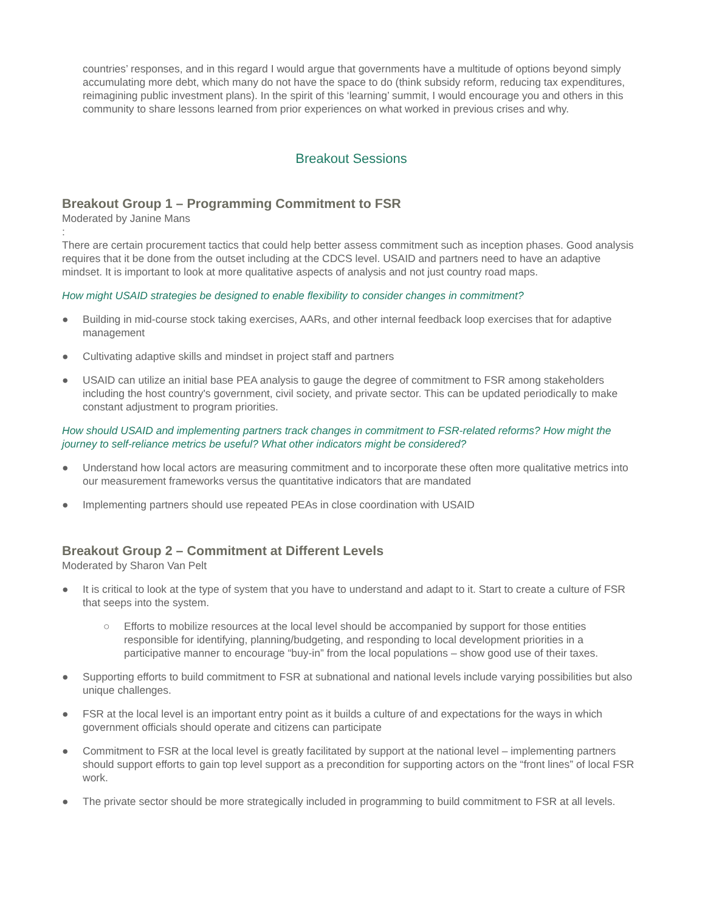countries’ responses, and in this regard I would argue that governments have a multitude of options beyond simply accumulating more debt, which many do not have the space to do (think subsidy reform, reducing tax expenditures, reimagining public investment plans). In the spirit of this ‘learning’ summit, I would encourage you and others in this community to share lessons learned from prior experiences on what worked in previous crises and why.
Breakout Sessions
Breakout Group 1 – Programming Commitment to FSR
Moderated by Janine Mans
:
There are certain procurement tactics that could help better assess commitment such as inception phases. Good analysis requires that it be done from the outset including at the CDCS level. USAID and partners need to have an adaptive mindset. It is important to look at more qualitative aspects of analysis and not just country road maps.
How might USAID strategies be designed to enable flexibility to consider changes in commitment?
● Building in mid-course stock taking exercises, AARs, and other internal feedback loop exercises that for adaptive management
● Cultivating adaptive skills and mindset in project staff and partners
● USAID can utilize an initial base PEA analysis to gauge the degree of commitment to FSR among stakeholders including the host country's government, civil society, and private sector. This can be updated periodically to make constant adjustment to program priorities.
How should USAID and implementing partners track changes in commitment to FSR-related reforms? How might the journey to self-reliance metrics be useful? What other indicators might be considered?
● Understand how local actors are measuring commitment and to incorporate these often more qualitative metrics into our measurement frameworks versus the quantitative indicators that are mandated
● Implementing partners should use repeated PEAs in close coordination with USAID
Breakout Group 2 – Commitment at Different Levels
Moderated by Sharon Van Pelt
● It is critical to look at the type of system that you have to understand and adapt to it. Start to create a culture of FSR that seeps into the system.
○ Efforts to mobilize resources at the local level should be accompanied by support for those entities responsible for identifying, planning/budgeting, and responding to local development priorities in a participative manner to encourage “buy-in” from the local populations – show good use of their taxes.
● Supporting efforts to build commitment to FSR at subnational and national levels include varying possibilities but also unique challenges.
● FSR at the local level is an important entry point as it builds a culture of and expectations for the ways in which government officials should operate and citizens can participate
● Commitment to FSR at the local level is greatly facilitated by support at the national level – implementing partners should support efforts to gain top level support as a precondition for supporting actors on the “front lines” of local FSR work.
● The private sector should be more strategically included in programming to build commitment to FSR at all levels.